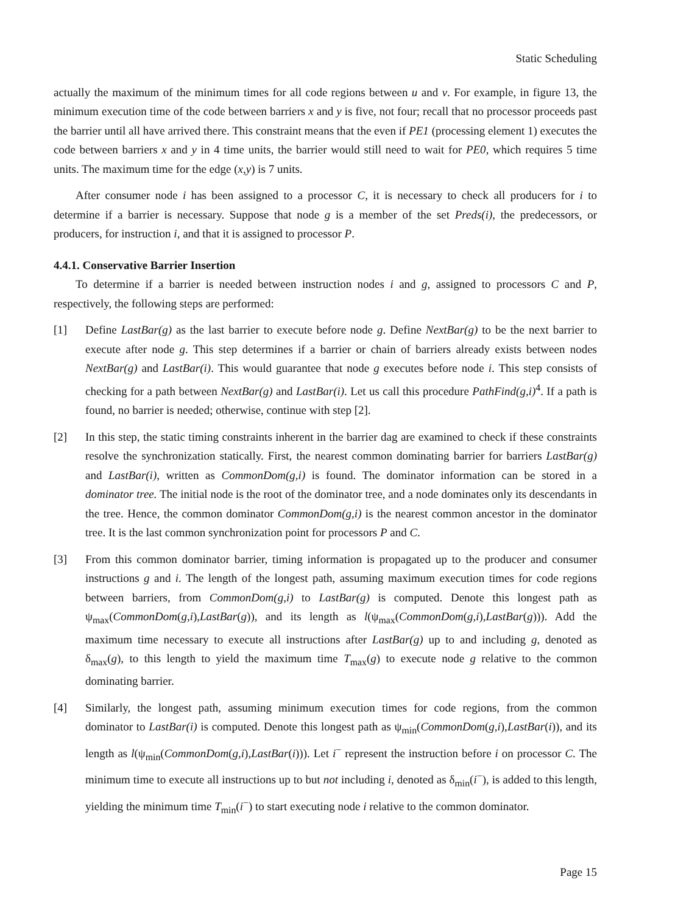Static Scheduling
actually the maximum of the minimum times for all code regions between u and v. For example, in figure 13, the minimum execution time of the code between barriers x and y is five, not four; recall that no processor proceeds past the barrier until all have arrived there. This constraint means that the even if PE1 (processing element 1) executes the code between barriers x and y in 4 time units, the barrier would still need to wait for PE0, which requires 5 time units. The maximum time for the edge (x,y) is 7 units.
After consumer node i has been assigned to a processor C, it is necessary to check all producers for i to determine if a barrier is necessary. Suppose that node g is a member of the set Preds(i), the predecessors, or producers, for instruction i, and that it is assigned to processor P.
4.4.1. Conservative Barrier Insertion
To determine if a barrier is needed between instruction nodes i and g, assigned to processors C and P, respectively, the following steps are performed:
[1] Define LastBar(g) as the last barrier to execute before node g. Define NextBar(g) to be the next barrier to execute after node g. This step determines if a barrier or chain of barriers already exists between nodes NextBar(g) and LastBar(i). This would guarantee that node g executes before node i. This step consists of checking for a path between NextBar(g) and LastBar(i). Let us call this procedure PathFind(g,i)<sup>4</sup>. If a path is found, no barrier is needed; otherwise, continue with step [2].
[2] In this step, the static timing constraints inherent in the barrier dag are examined to check if these constraints resolve the synchronization statically. First, the nearest common dominating barrier for barriers LastBar(g) and LastBar(i), written as CommonDom(g,i) is found. The dominator information can be stored in a dominator tree. The initial node is the root of the dominator tree, and a node dominates only its descendants in the tree. Hence, the common dominator CommonDom(g,i) is the nearest common ancestor in the dominator tree. It is the last common synchronization point for processors P and C.
[3] From this common dominator barrier, timing information is propagated up to the producer and consumer instructions g and i. The length of the longest path, assuming maximum execution times for code regions between barriers, from CommonDom(g,i) to LastBar(g) is computed. Denote this longest path as ψ<sub>max</sub>(CommonDom(g,i),LastBar(g)), and its length as l(ψ<sub>max</sub>(CommonDom(g,i),LastBar(g))). Add the maximum time necessary to execute all instructions after LastBar(g) up to and including g, denoted as δ<sub>max</sub>(g), to this length to yield the maximum time T<sub>max</sub>(g) to execute node g relative to the common dominating barrier.
[4] Similarly, the longest path, assuming minimum execution times for code regions, from the common dominator to LastBar(i) is computed. Denote this longest path as ψ<sub>min</sub>(CommonDom(g,i),LastBar(i)), and its length as l(ψ<sub>min</sub>(CommonDom(g,i),LastBar(i))). Let i<sup>−</sup> represent the instruction before i on processor C. The minimum time to execute all instructions up to but not including i, denoted as δ<sub>min</sub>(i<sup>−</sup>), is added to this length, yielding the minimum time T<sub>min</sub>(i<sup>−</sup>) to start executing node i relative to the common dominator.
Page 15